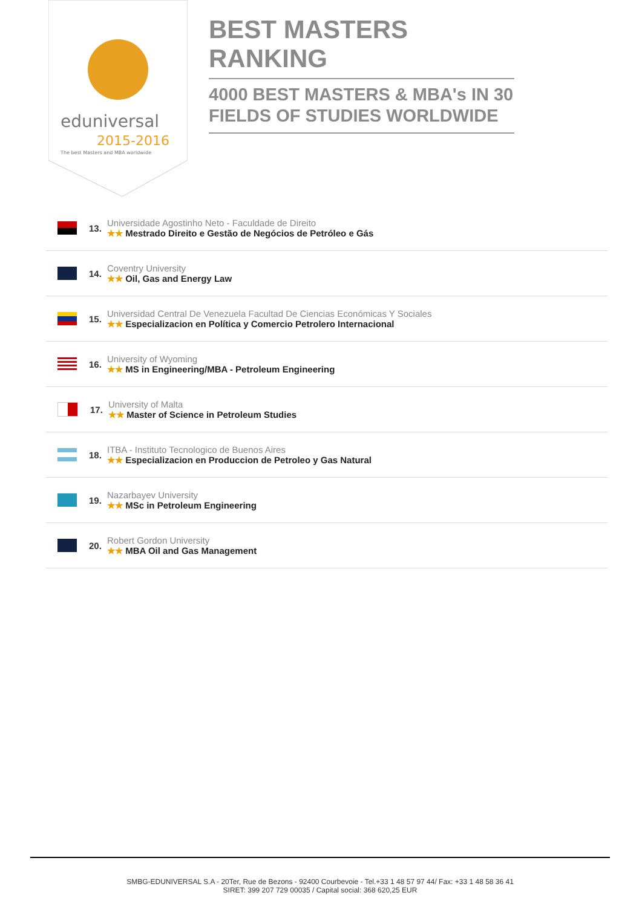eduniversal
2015-2016
The best Masters and MBA worldwide
BEST MASTERS RANKING
4000 BEST MASTERS & MBA's IN 30 FIELDS OF STUDIES WORLDWIDE
13.
Universidade Agostinho Neto - Faculdade de Direito
★★ Mestrado Direito e Gestão de Negócios de Petróleo e Gás
14.
Coventry University
★★ Oil, Gas and Energy Law
15.
Universidad Central De Venezuela Facultad De Ciencias Económicas Y Sociales
★★ Especializacion en Política y Comercio Petrolero Internacional
16.
University of Wyoming
★★ MS in Engineering/MBA - Petroleum Engineering
17.
University of Malta
★★ Master of Science in Petroleum Studies
18.
ITBA - Instituto Tecnologico de Buenos Aires
★★ Especializacion en Produccion de Petroleo y Gas Natural
19.
Nazarbayev University
★★ MSc in Petroleum Engineering
20.
Robert Gordon University
★★ MBA Oil and Gas Management
SMBG-EDUNIVERSAL S.A - 20Ter, Rue de Bezons - 92400 Courbevoie - Tel.+33 1 48 57 97 44/ Fax: +33 1 48 58 36 41
SIRET: 399 207 729 00035 / Capital social: 368 620,25 EUR